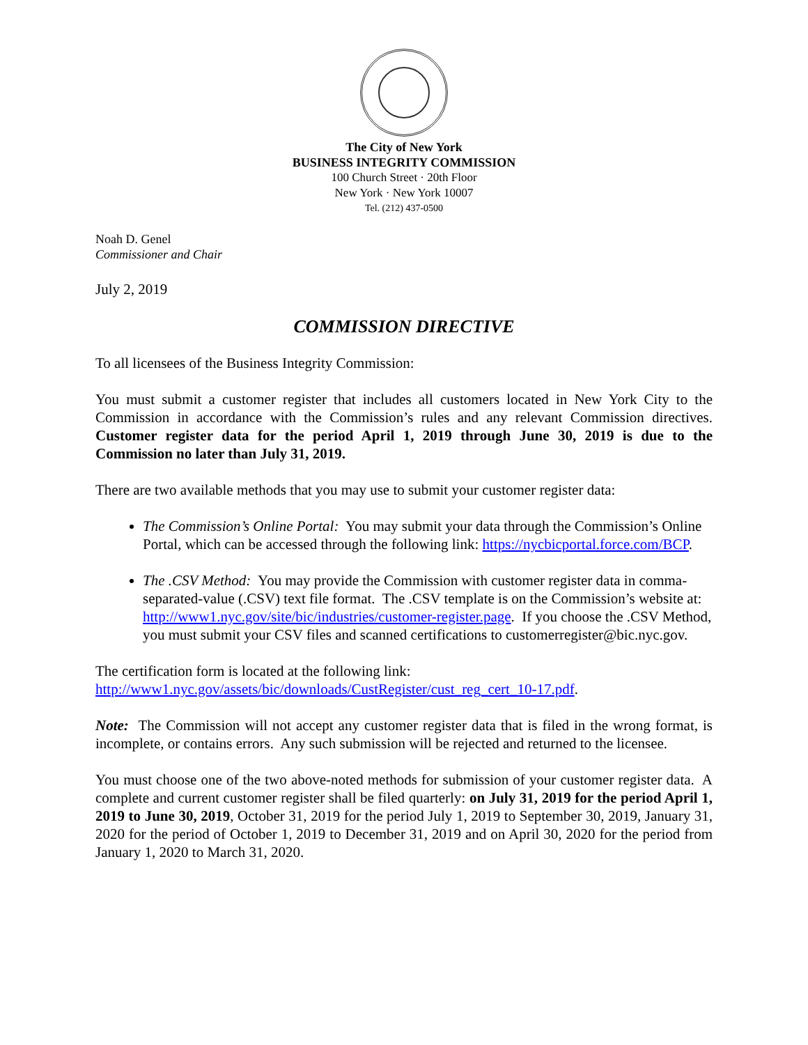The City of New York
BUSINESS INTEGRITY COMMISSION
100 Church Street · 20th Floor
New York · New York 10007
Tel. (212) 437-0500
Noah D. Genel
Commissioner and Chair
July 2, 2019
COMMISSION DIRECTIVE
To all licensees of the Business Integrity Commission:
You must submit a customer register that includes all customers located in New York City to the Commission in accordance with the Commission’s rules and any relevant Commission directives. Customer register data for the period April 1, 2019 through June 30, 2019 is due to the Commission no later than July 31, 2019.
There are two available methods that you may use to submit your customer register data:
The Commission’s Online Portal: You may submit your data through the Commission’s Online Portal, which can be accessed through the following link: https://nycbicportal.force.com/BCP.
The .CSV Method: You may provide the Commission with customer register data in comma-separated-value (.CSV) text file format. The .CSV template is on the Commission’s website at: http://www1.nyc.gov/site/bic/industries/customer-register.page. If you choose the .CSV Method, you must submit your CSV files and scanned certifications to customerregister@bic.nyc.gov.
The certification form is located at the following link:
http://www1.nyc.gov/assets/bic/downloads/CustRegister/cust_reg_cert_10-17.pdf.
Note: The Commission will not accept any customer register data that is filed in the wrong format, is incomplete, or contains errors. Any such submission will be rejected and returned to the licensee.
You must choose one of the two above-noted methods for submission of your customer register data. A complete and current customer register shall be filed quarterly: on July 31, 2019 for the period April 1, 2019 to June 30, 2019, October 31, 2019 for the period July 1, 2019 to September 30, 2019, January 31, 2020 for the period of October 1, 2019 to December 31, 2019 and on April 30, 2020 for the period from January 1, 2020 to March 31, 2020.